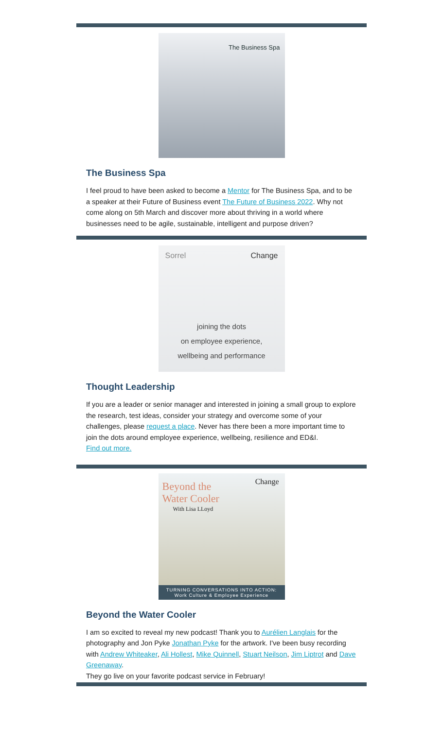The Business Spa
The Business Spa
I feel proud to have been asked to become a Mentor for The Business Spa, and to be a speaker at their Future of Business event The Future of Business 2022. Why not come along on 5th March and discover more about thriving in a world where businesses need to be agile, sustainable, intelligent and purpose driven?
Sorrel Change
joining the dots
on employee experience,
wellbeing and performance
Thought Leadership
If you are a leader or senior manager and interested in joining a small group to explore the research, test ideas, consider your strategy and overcome some of your challenges, please request a place. Never has there been a more important time to join the dots around employee experience, wellbeing, resilience and ED&I.
Find out more.
Beyond the
Water Cooler
With Lisa LLoyd
Change
TURNING CONVERSATIONS INTO ACTION:
Work Culture & Employee Experience
Beyond the Water Cooler
I am so excited to reveal my new podcast! Thank you to Aurélien Langlais for the photography and Jon Pyke Jonathan Pyke for the artwork. I've been busy recording with Andrew Whiteaker, Ali Hollest, Mike Quinnell, Stuart Neilson, Jim Liptrot and Dave Greenaway.
They go live on your favorite podcast service in February!